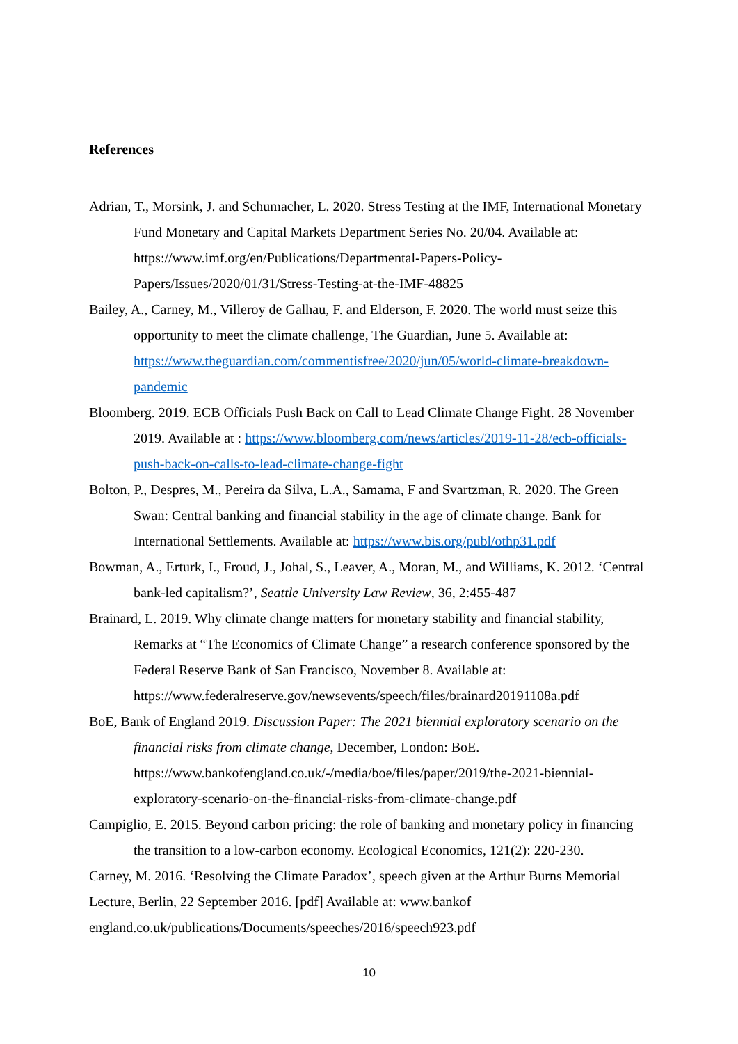References
Adrian, T., Morsink, J. and Schumacher, L. 2020. Stress Testing at the IMF, International Monetary Fund Monetary and Capital Markets Department Series No. 20/04. Available at: https://www.imf.org/en/Publications/Departmental-Papers-Policy-Papers/Issues/2020/01/31/Stress-Testing-at-the-IMF-48825
Bailey, A., Carney, M., Villeroy de Galhau, F. and Elderson, F. 2020. The world must seize this opportunity to meet the climate challenge, The Guardian, June 5. Available at: https://www.theguardian.com/commentisfree/2020/jun/05/world-climate-breakdown-pandemic
Bloomberg. 2019. ECB Officials Push Back on Call to Lead Climate Change Fight. 28 November 2019. Available at : https://www.bloomberg.com/news/articles/2019-11-28/ecb-officials-push-back-on-calls-to-lead-climate-change-fight
Bolton, P., Despres, M., Pereira da Silva, L.A., Samama, F and Svartzman, R. 2020. The Green Swan: Central banking and financial stability in the age of climate change. Bank for International Settlements. Available at: https://www.bis.org/publ/othp31.pdf
Bowman, A., Erturk, I., Froud, J., Johal, S., Leaver, A., Moran, M., and Williams, K. 2012. ‘Central bank-led capitalism?’, Seattle University Law Review, 36, 2:455-487
Brainard, L. 2019. Why climate change matters for monetary stability and financial stability, Remarks at “The Economics of Climate Change” a research conference sponsored by the Federal Reserve Bank of San Francisco, November 8. Available at: https://www.federalreserve.gov/newsevents/speech/files/brainard20191108a.pdf
BoE, Bank of England 2019. Discussion Paper: The 2021 biennial exploratory scenario on the financial risks from climate change, December, London: BoE. https://www.bankofengland.co.uk/-/media/boe/files/paper/2019/the-2021-biennial-exploratory-scenario-on-the-financial-risks-from-climate-change.pdf
Campiglio, E. 2015. Beyond carbon pricing: the role of banking and monetary policy in financing the transition to a low-carbon economy. Ecological Economics, 121(2): 220-230.
Carney, M. 2016. ‘Resolving the Climate Paradox’, speech given at the Arthur Burns Memorial Lecture, Berlin, 22 September 2016. [pdf] Available at: www.bankof england.co.uk/publications/Documents/speeches/2016/speech923.pdf
10